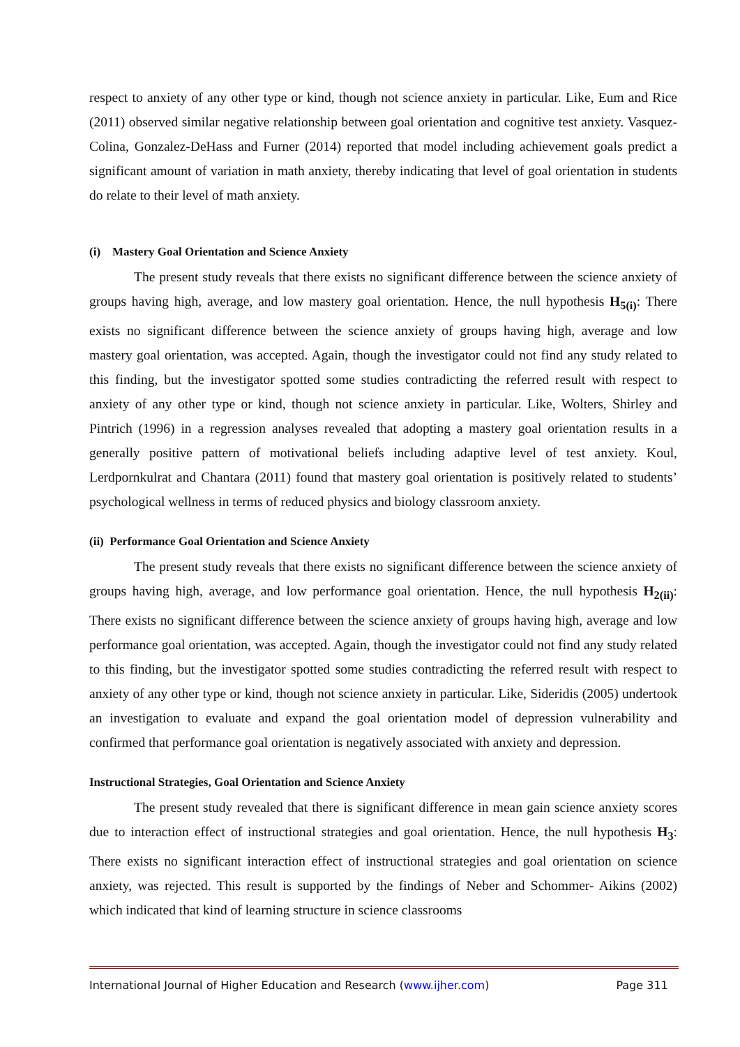respect to anxiety of any other type or kind, though not science anxiety in particular. Like, Eum and Rice (2011) observed similar negative relationship between goal orientation and cognitive test anxiety. Vasquez-Colina, Gonzalez-DeHass and Furner (2014) reported that model including achievement goals predict a significant amount of variation in math anxiety, thereby indicating that level of goal orientation in students do relate to their level of math anxiety.
(i) Mastery Goal Orientation and Science Anxiety
The present study reveals that there exists no significant difference between the science anxiety of groups having high, average, and low mastery goal orientation. Hence, the null hypothesis H<sub>5(i)</sub>: There exists no significant difference between the science anxiety of groups having high, average and low mastery goal orientation, was accepted. Again, though the investigator could not find any study related to this finding, but the investigator spotted some studies contradicting the referred result with respect to anxiety of any other type or kind, though not science anxiety in particular. Like, Wolters, Shirley and Pintrich (1996) in a regression analyses revealed that adopting a mastery goal orientation results in a generally positive pattern of motivational beliefs including adaptive level of test anxiety. Koul, Lerdpornkulrat and Chantara (2011) found that mastery goal orientation is positively related to students’ psychological wellness in terms of reduced physics and biology classroom anxiety.
(ii) Performance Goal Orientation and Science Anxiety
The present study reveals that there exists no significant difference between the science anxiety of groups having high, average, and low performance goal orientation. Hence, the null hypothesis H<sub>2(ii)</sub>: There exists no significant difference between the science anxiety of groups having high, average and low performance goal orientation, was accepted. Again, though the investigator could not find any study related to this finding, but the investigator spotted some studies contradicting the referred result with respect to anxiety of any other type or kind, though not science anxiety in particular. Like, Sideridis (2005) undertook an investigation to evaluate and expand the goal orientation model of depression vulnerability and confirmed that performance goal orientation is negatively associated with anxiety and depression.
Instructional Strategies, Goal Orientation and Science Anxiety
The present study revealed that there is significant difference in mean gain science anxiety scores due to interaction effect of instructional strategies and goal orientation. Hence, the null hypothesis H<sub>3</sub>: There exists no significant interaction effect of instructional strategies and goal orientation on science anxiety, was rejected. This result is supported by the findings of Neber and Schommer- Aikins (2002) which indicated that kind of learning structure in science classrooms
International Journal of Higher Education and Research (www.ijher.com) Page 311